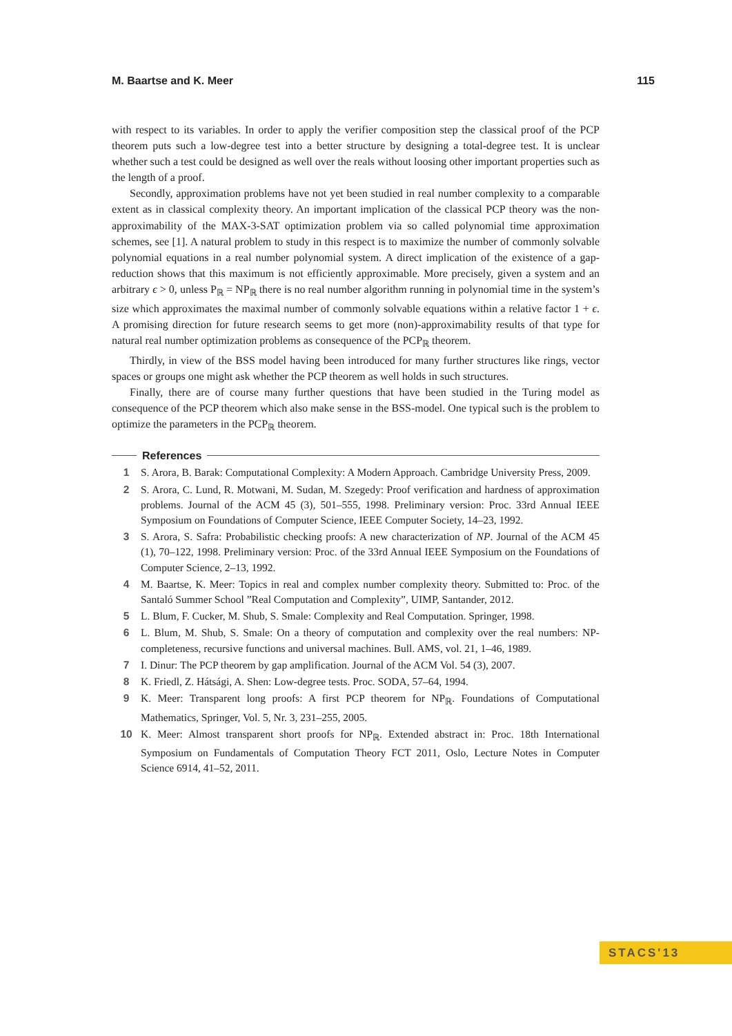M. Baartse and K. Meer 115
with respect to its variables. In order to apply the verifier composition step the classical proof of the PCP theorem puts such a low-degree test into a better structure by designing a total-degree test. It is unclear whether such a test could be designed as well over the reals without loosing other important properties such as the length of a proof.
Secondly, approximation problems have not yet been studied in real number complexity to a comparable extent as in classical complexity theory. An important implication of the classical PCP theory was the non-approximability of the MAX-3-SAT optimization problem via so called polynomial time approximation schemes, see [1]. A natural problem to study in this respect is to maximize the number of commonly solvable polynomial equations in a real number polynomial system. A direct implication of the existence of a gap-reduction shows that this maximum is not efficiently approximable. More precisely, given a system and an arbitrary ϵ > 0, unless P<sub>ℝ</sub> = NP<sub>ℝ</sub> there is no real number algorithm running in polynomial time in the system’s size which approximates the maximal number of commonly solvable equations within a relative factor 1 + ϵ. A promising direction for future research seems to get more (non)-approximability results of that type for natural real number optimization problems as consequence of the PCP<sub>ℝ</sub> theorem.
Thirdly, in view of the BSS model having been introduced for many further structures like rings, vector spaces or groups one might ask whether the PCP theorem as well holds in such structures.
Finally, there are of course many further questions that have been studied in the Turing model as consequence of the PCP theorem which also make sense in the BSS-model. One typical such is the problem to optimize the parameters in the PCP<sub>ℝ</sub> theorem.
References
1 S. Arora, B. Barak: Computational Complexity: A Modern Approach. Cambridge University Press, 2009.
2 S. Arora, C. Lund, R. Motwani, M. Sudan, M. Szegedy: Proof verification and hardness of approximation problems. Journal of the ACM 45 (3), 501–555, 1998. Preliminary version: Proc. 33rd Annual IEEE Symposium on Foundations of Computer Science, IEEE Computer Society, 14–23, 1992.
3 S. Arora, S. Safra: Probabilistic checking proofs: A new characterization of NP. Journal of the ACM 45 (1), 70–122, 1998. Preliminary version: Proc. of the 33rd Annual IEEE Symposium on the Foundations of Computer Science, 2–13, 1992.
4 M. Baartse, K. Meer: Topics in real and complex number complexity theory. Submitted to: Proc. of the Santaló Summer School ”Real Computation and Complexity”, UIMP, Santander, 2012.
5 L. Blum, F. Cucker, M. Shub, S. Smale: Complexity and Real Computation. Springer, 1998.
6 L. Blum, M. Shub, S. Smale: On a theory of computation and complexity over the real numbers: NP-completeness, recursive functions and universal machines. Bull. AMS, vol. 21, 1–46, 1989.
7 I. Dinur: The PCP theorem by gap amplification. Journal of the ACM Vol. 54 (3), 2007.
8 K. Friedl, Z. Hátsági, A. Shen: Low-degree tests. Proc. SODA, 57–64, 1994.
9 K. Meer: Transparent long proofs: A first PCP theorem for NP<sub>ℝ</sub>. Foundations of Computational Mathematics, Springer, Vol. 5, Nr. 3, 231–255, 2005.
10 K. Meer: Almost transparent short proofs for NP<sub>ℝ</sub>. Extended abstract in: Proc. 18th International Symposium on Fundamentals of Computation Theory FCT 2011, Oslo, Lecture Notes in Computer Science 6914, 41–52, 2011.
STACS'13